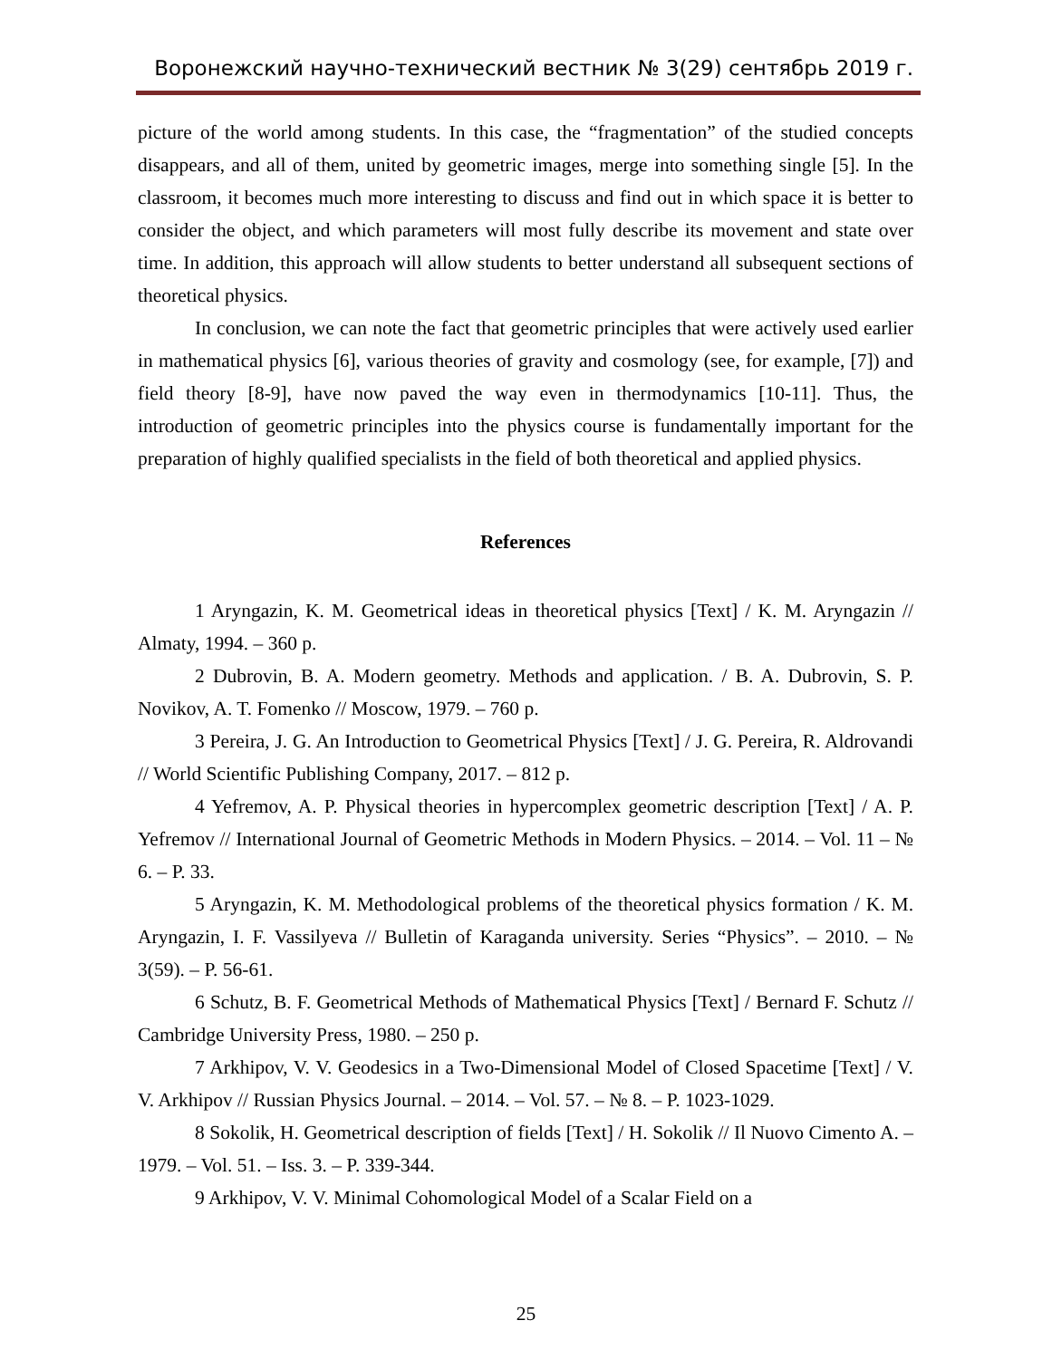Воронежский научно-технический вестник № 3(29) сентябрь 2019 г.
picture of the world among students. In this case, the “fragmentation” of the studied concepts disappears, and all of them, united by geometric images, merge into something single [5]. In the classroom, it becomes much more interesting to discuss and find out in which space it is better to consider the object, and which parameters will most fully describe its movement and state over time. In addition, this approach will allow students to better understand all subsequent sections of theoretical physics.
In conclusion, we can note the fact that geometric principles that were actively used earlier in mathematical physics [6], various theories of gravity and cosmology (see, for example, [7]) and field theory [8-9], have now paved the way even in thermodynamics [10-11]. Thus, the introduction of geometric principles into the physics course is fundamentally important for the preparation of highly qualified specialists in the field of both theoretical and applied physics.
References
1 Aryngazin, K. M. Geometrical ideas in theoretical physics [Text] / K. M. Aryngazin // Almaty, 1994. – 360 p.
2 Dubrovin, B. A. Modern geometry. Methods and application. / B. A. Dubrovin, S. P. Novikov, A. T. Fomenko // Moscow, 1979. – 760 p.
3 Pereira, J. G. An Introduction to Geometrical Physics [Text] / J. G. Pereira, R. Aldrovandi // World Scientific Publishing Company, 2017. – 812 p.
4 Yefremov, A. P. Physical theories in hypercomplex geometric description [Text] / A. P. Yefremov // International Journal of Geometric Methods in Modern Physics. – 2014. – Vol. 11 – № 6. – P. 33.
5 Aryngazin, K. M. Methodological problems of the theoretical physics formation / K. M. Aryngazin, I. F. Vassilyeva // Bulletin of Karaganda university. Series “Physics”. – 2010. – № 3(59). – P. 56-61.
6 Schutz, B. F. Geometrical Methods of Mathematical Physics [Text] / Bernard F. Schutz // Cambridge University Press, 1980. – 250 p.
7 Arkhipov, V. V. Geodesics in a Two-Dimensional Model of Closed Spacetime [Text] / V. V. Arkhipov // Russian Physics Journal. – 2014. – Vol. 57. – № 8. – P. 1023-1029.
8 Sokolik, H. Geometrical description of fields [Text] / H. Sokolik // Il Nuovo Cimento A. – 1979. – Vol. 51. – Iss. 3. – P. 339-344.
9 Arkhipov, V. V. Minimal Cohomological Model of a Scalar Field on a
25